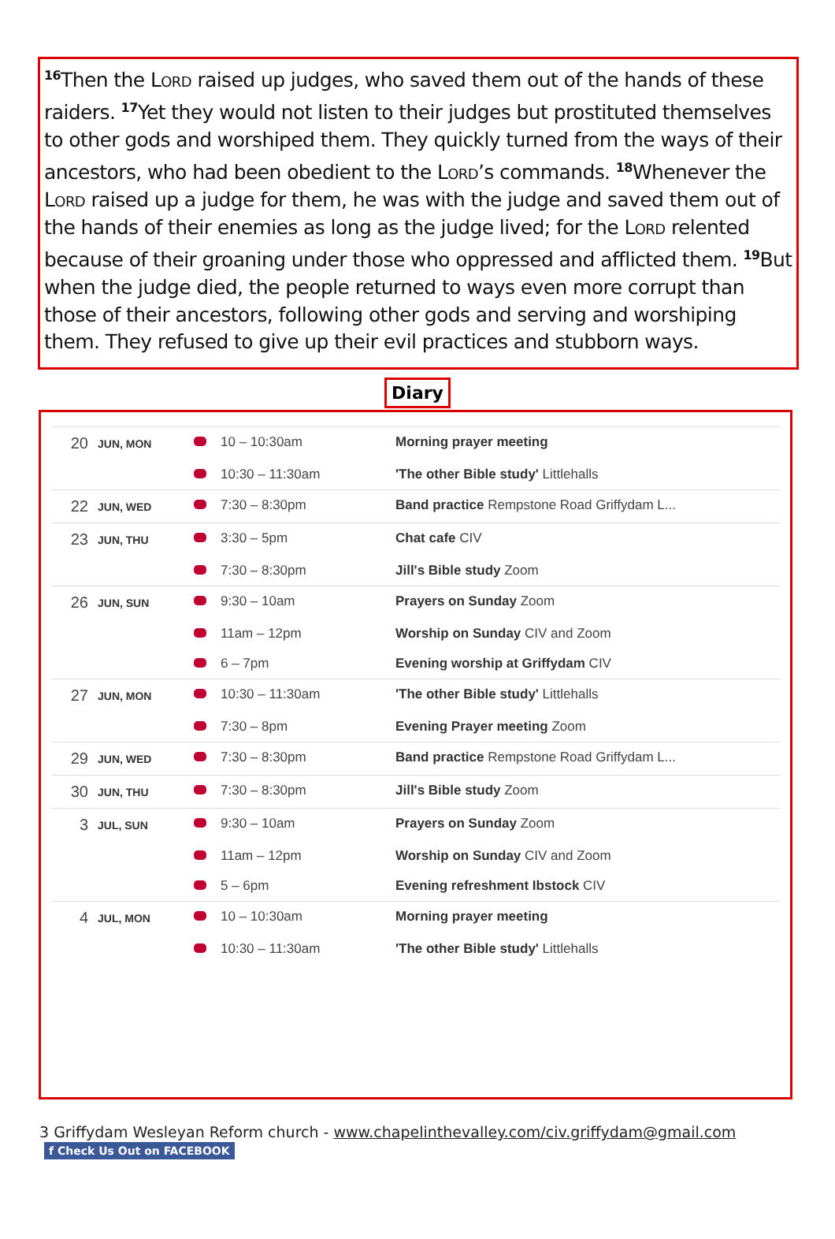<sup>16</sup> Then the Lord raised up judges, who saved them out of the hands of these raiders. <sup>17</sup>Yet they would not listen to their judges but prostituted themselves to other gods and worshiped them. They quickly turned from the ways of their ancestors, who had been obedient to the Lord’s commands. <sup>18</sup>Whenever the Lord raised up a judge for them, he was with the judge and saved them out of the hands of their enemies as long as the judge lived; for the Lord relented because of their groaning under those who oppressed and afflicted them. <sup>19</sup>But when the judge died, the people returned to ways even more corrupt than those of their ancestors, following other gods and serving and worshiping them. They refused to give up their evil practices and stubborn ways.
Diary
| 20 | JUN, MON | | 10 – 10:30am | Morning prayer meeting |
| | | | 10:30 – 11:30am | 'The other Bible study' Littlehalls |
| 22 | JUN, WED | | 7:30 – 8:30pm | Band practice Rempstone Road Griffydam L... |
| 23 | JUN, THU | | 3:30 – 5pm | Chat cafe CIV |
| | | | 7:30 – 8:30pm | Jill's Bible study Zoom |
| 26 | JUN, SUN | | 9:30 – 10am | Prayers on Sunday Zoom |
| | | | 11am – 12pm | Worship on Sunday CIV and Zoom |
| | | | 6 – 7pm | Evening worship at Griffydam CIV |
| 27 | JUN, MON | | 10:30 – 11:30am | 'The other Bible study' Littlehalls |
| | | | 7:30 – 8pm | Evening Prayer meeting Zoom |
| 29 | JUN, WED | | 7:30 – 8:30pm | Band practice Rempstone Road Griffydam L... |
| 30 | JUN, THU | | 7:30 – 8:30pm | Jill's Bible study Zoom |
| 3 | JUL, SUN | | 9:30 – 10am | Prayers on Sunday Zoom |
| | | | 11am – 12pm | Worship on Sunday CIV and Zoom |
| | | | 5 – 6pm | Evening refreshment Ibstock CIV |
| 4 | JUL, MON | | 10 – 10:30am | Morning prayer meeting |
| | | | 10:30 – 11:30am | 'The other Bible study' Littlehalls |
3 Griffydam Wesleyan Reform church - www.chapelinthevalley.com/civ.griffydam@gmail.com f Check Us Out on FACEBOOK